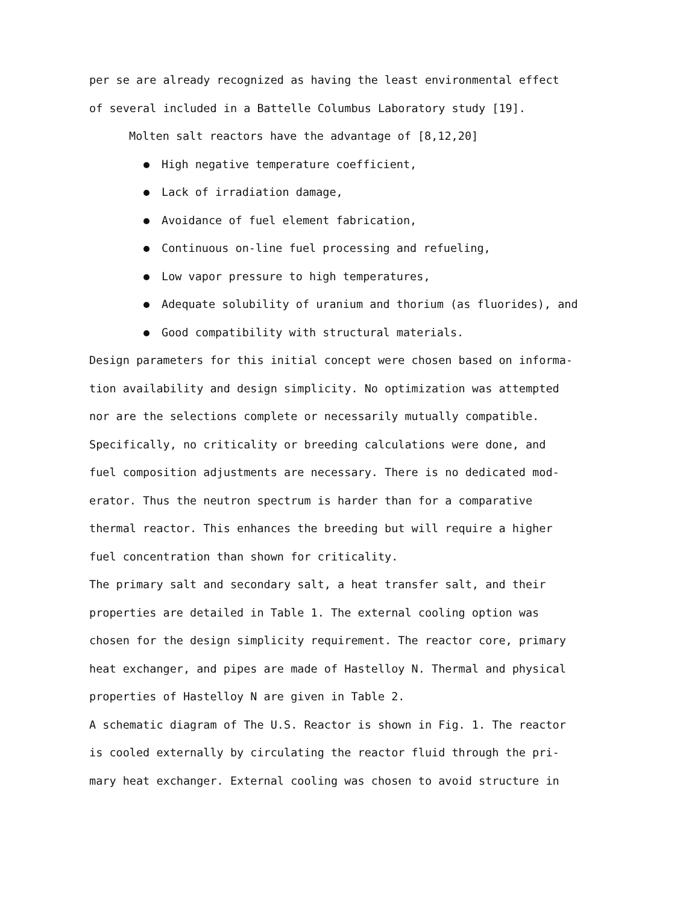per se are already recognized as having the least environmental effect
of several included in a Battelle Columbus Laboratory study [19].
Molten salt reactors have the advantage of [8,12,20]
High negative temperature coefficient,
Lack of irradiation damage,
Avoidance of fuel element fabrication,
Continuous on-line fuel processing and refueling,
Low vapor pressure to high temperatures,
Adequate solubility of uranium and thorium (as fluorides), and
Good compatibility with structural materials.
Design parameters for this initial concept were chosen based on informa-
tion availability and design simplicity. No optimization was attempted
nor are the selections complete or necessarily mutually compatible.
Specifically, no criticality or breeding calculations were done, and
fuel composition adjustments are necessary. There is no dedicated mod-
erator. Thus the neutron spectrum is harder than for a comparative
thermal reactor. This enhances the breeding but will require a higher
fuel concentration than shown for criticality.
The primary salt and secondary salt, a heat transfer salt, and their
properties are detailed in Table 1. The external cooling option was
chosen for the design simplicity requirement. The reactor core, primary
heat exchanger, and pipes are made of Hastelloy N. Thermal and physical
properties of Hastelloy N are given in Table 2.
A schematic diagram of The U.S. Reactor is shown in Fig. 1. The reactor
is cooled externally by circulating the reactor fluid through the pri-
mary heat exchanger. External cooling was chosen to avoid structure in